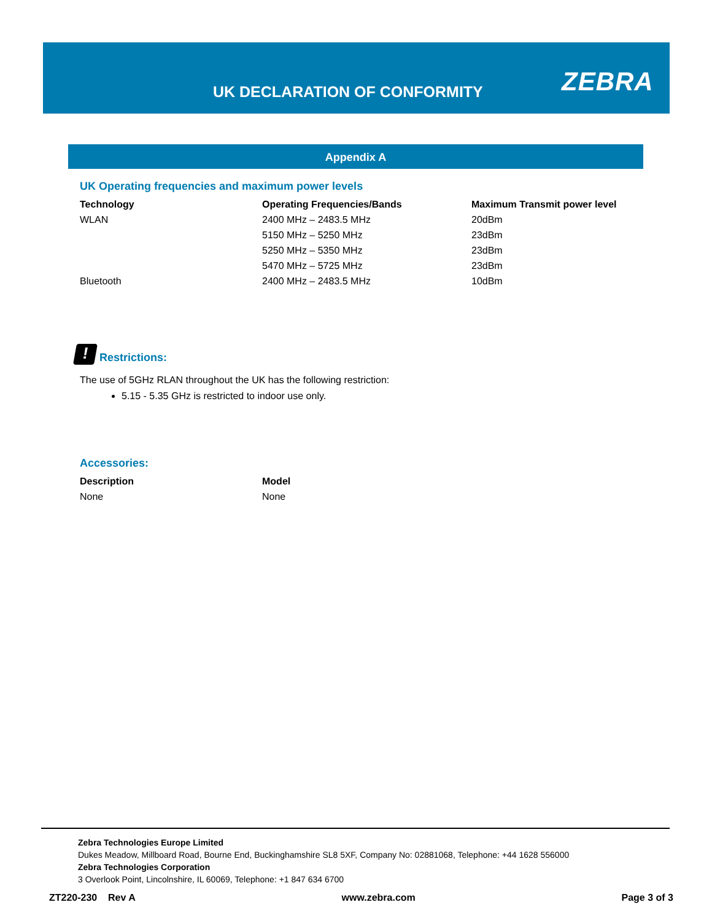UK DECLARATION OF CONFORMITY ZEBRA
Appendix A
UK Operating frequencies and maximum power levels
| Technology | Operating Frequencies/Bands | Maximum Transmit power level |
| --- | --- | --- |
| WLAN | 2400 MHz – 2483.5 MHz | 20dBm |
| | 5150 MHz – 5250 MHz | 23dBm |
| | 5250 MHz – 5350 MHz | 23dBm |
| | 5470 MHz – 5725 MHz | 23dBm |
| Bluetooth | 2400 MHz – 2483.5 MHz | 10dBm |
!
Restrictions:
The use of 5GHz RLAN throughout the UK has the following restriction:
5.15 - 5.35 GHz is restricted to indoor use only.
Accessories:
| Description | Model |
| --- | --- |
| None | None |
Zebra Technologies Europe Limited
Dukes Meadow, Millboard Road, Bourne End, Buckinghamshire SL8 5XF, Company No: 02881068, Telephone: +44 1628 556000
Zebra Technologies Corporation
3 Overlook Point, Lincolnshire, IL 60069, Telephone: +1 847 634 6700
ZT220-230 Rev A www.zebra.com Page 3 of 3